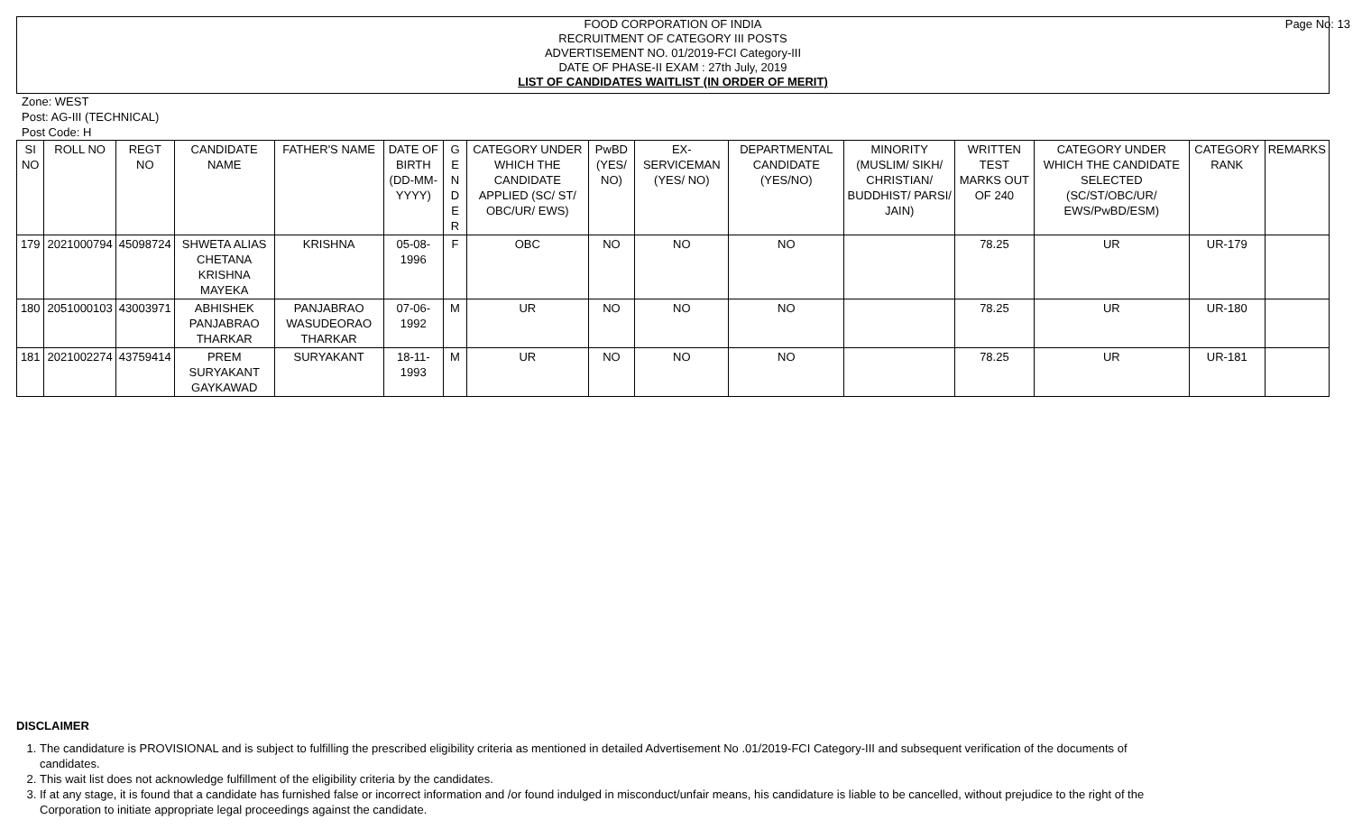FOOD CORPORATION OF INDIA
RECRUITMENT OF CATEGORY III POSTS
ADVERTISEMENT NO. 01/2019-FCI Category-III
DATE OF PHASE-II EXAM : 27th July, 2019
LIST OF CANDIDATES WAITLIST (IN ORDER OF MERIT)
Page No: 13
Zone: WEST
Post: AG-III (TECHNICAL)
Post Code: H
| SI NO | ROLL NO | REGT NO | CANDIDATE NAME | FATHER'S NAME | DATE OF BIRTH (DD-MM-YYYY) | G E N D E R | CATEGORY UNDER WHICH THE CANDIDATE APPLIED (SC/ ST/ OBC/UR/ EWS) | PwBD (YES/ NO) | EX-SERVICEMAN (YES/ NO) | DEPARTMENTAL CANDIDATE (YES/NO) | MINORITY (MUSLIM/ SIKH/ CHRISTIAN/ BUDDHIST/ PARSI/ JAIN) | WRITTEN TEST MARKS OUT OF 240 | CATEGORY UNDER WHICH THE CANDIDATE SELECTED (SC/ST/OBC/UR/ EWS/PwBD/ESM) | CATEGORY RANK | REMARKS |
| --- | --- | --- | --- | --- | --- | --- | --- | --- | --- | --- | --- | --- | --- | --- | --- |
| 179 | 2021000794 | 45098724 | SHWETA ALIAS CHETANA KRISHNA MAYEKA | KRISHNA | 05-08-1996 | F | OBC | NO | NO | NO | | 78.25 | UR | UR-179 | |
| 180 | 2051000103 | 43003971 | ABHISHEK PANJABRAO THARKAR | PANJABRAO WASUDEORAO THARKAR | 07-06-1992 | M | UR | NO | NO | NO | | 78.25 | UR | UR-180 | |
| 181 | 2021002274 | 43759414 | PREM SURYAKANT GAYKAWAD | SURYAKANT | 18-11-1993 | M | UR | NO | NO | NO | | 78.25 | UR | UR-181 | |
DISCLAIMER
1. The candidature is PROVISIONAL and is subject to fulfilling the prescribed eligibility criteria as mentioned in detailed Advertisement No .01/2019-FCI Category-III and subsequent verification of the documents of candidates.
2. This wait list does not acknowledge fulfillment of the eligibility criteria by the candidates.
3. If at any stage, it is found that a candidate has furnished false or incorrect information and /or found indulged in misconduct/unfair means, his candidature is liable to be cancelled, without prejudice to the right of the Corporation to initiate appropriate legal proceedings against the candidate.